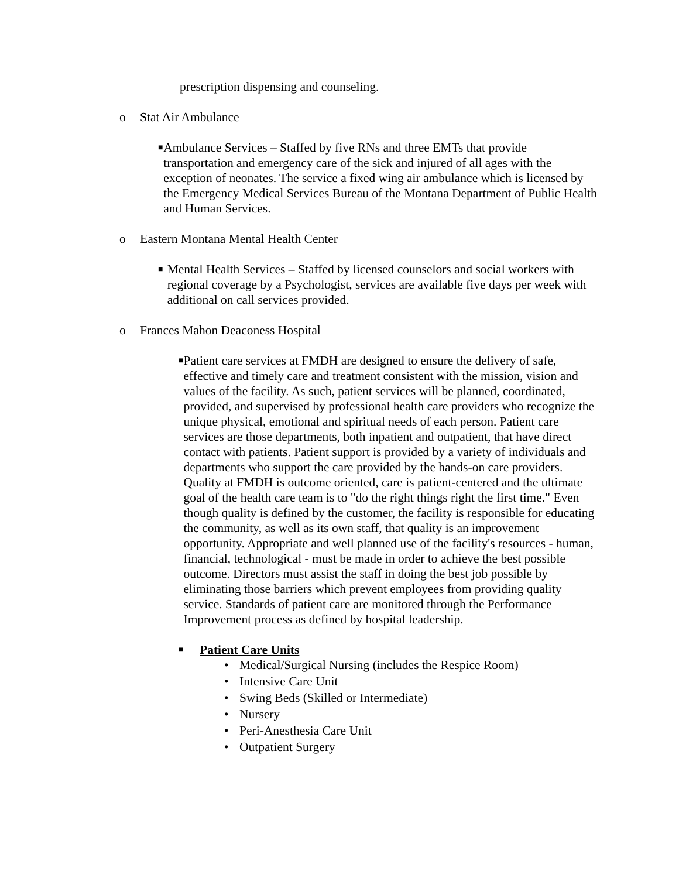prescription dispensing and counseling.
o Stat Air Ambulance
■ Ambulance Services – Staffed by five RNs and three EMTs that provide transportation and emergency care of the sick and injured of all ages with the exception of neonates. The service a fixed wing air ambulance which is licensed by the Emergency Medical Services Bureau of the Montana Department of Public Health and Human Services.
o Eastern Montana Mental Health Center
■ Mental Health Services – Staffed by licensed counselors and social workers with regional coverage by a Psychologist, services are available five days per week with additional on call services provided.
o Frances Mahon Deaconess Hospital
■ Patient care services at FMDH are designed to ensure the delivery of safe, effective and timely care and treatment consistent with the mission, vision and values of the facility. As such, patient services will be planned, coordinated, provided, and supervised by professional health care providers who recognize the unique physical, emotional and spiritual needs of each person. Patient care services are those departments, both inpatient and outpatient, that have direct contact with patients. Patient support is provided by a variety of individuals and departments who support the care provided by the hands-on care providers. Quality at FMDH is outcome oriented, care is patient-centered and the ultimate goal of the health care team is to "do the right things right the first time." Even though quality is defined by the customer, the facility is responsible for educating the community, as well as its own staff, that quality is an improvement opportunity. Appropriate and well planned use of the facility's resources - human, financial, technological - must be made in order to achieve the best possible outcome. Directors must assist the staff in doing the best job possible by eliminating those barriers which prevent employees from providing quality service. Standards of patient care are monitored through the Performance Improvement process as defined by hospital leadership.
■ Patient Care Units
• Medical/Surgical Nursing (includes the Respice Room)
• Intensive Care Unit
• Swing Beds (Skilled or Intermediate)
• Nursery
• Peri-Anesthesia Care Unit
• Outpatient Surgery